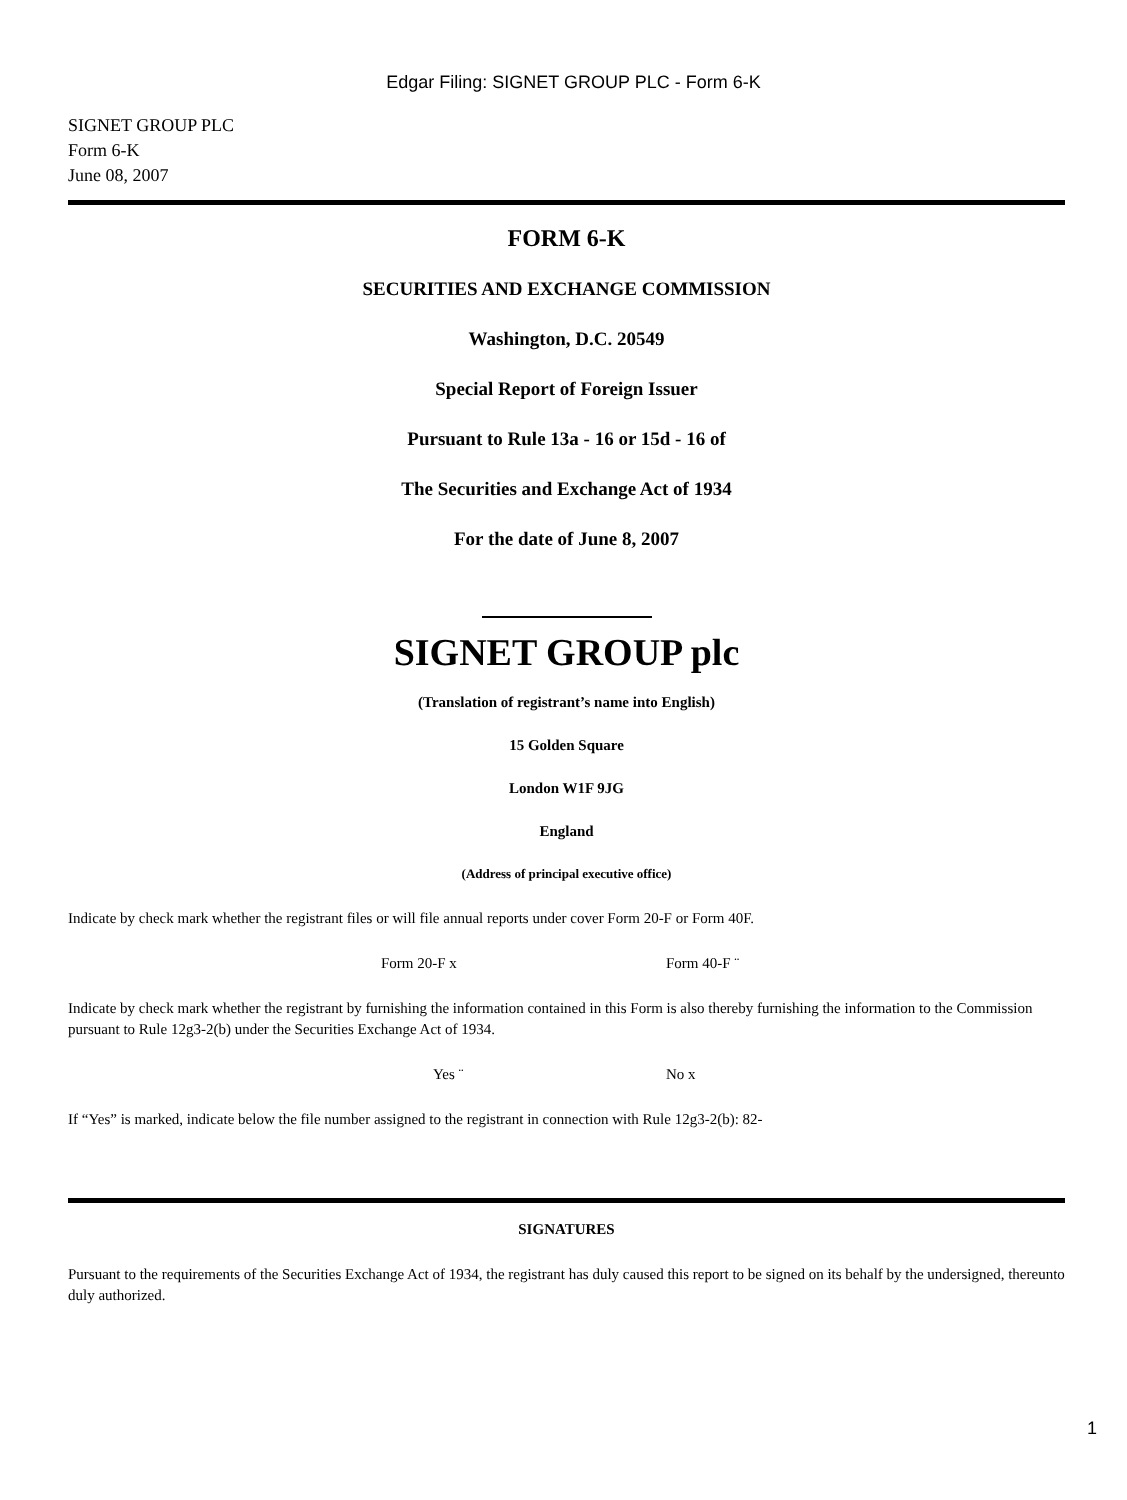Edgar Filing: SIGNET GROUP PLC - Form 6-K
SIGNET GROUP PLC
Form 6-K
June 08, 2007
FORM 6-K
SECURITIES AND EXCHANGE COMMISSION
Washington, D.C. 20549
Special Report of Foreign Issuer
Pursuant to Rule 13a - 16 or 15d - 16 of
The Securities and Exchange Act of 1934
For the date of June 8, 2007
SIGNET GROUP plc
(Translation of registrant’s name into English)
15 Golden Square
London W1F 9JG
England
(Address of principal executive office)
Indicate by check mark whether the registrant files or will file annual reports under cover Form 20-F or Form 40F.
Form 20-F x Form 40-F ¨
Indicate by check mark whether the registrant by furnishing the information contained in this Form is also thereby furnishing the information to the Commission pursuant to Rule 12g3-2(b) under the Securities Exchange Act of 1934.
Yes ¨ No x
If “Yes” is marked, indicate below the file number assigned to the registrant in connection with Rule 12g3-2(b): 82-
SIGNATURES
Pursuant to the requirements of the Securities Exchange Act of 1934, the registrant has duly caused this report to be signed on its behalf by the undersigned, thereunto duly authorized.
1